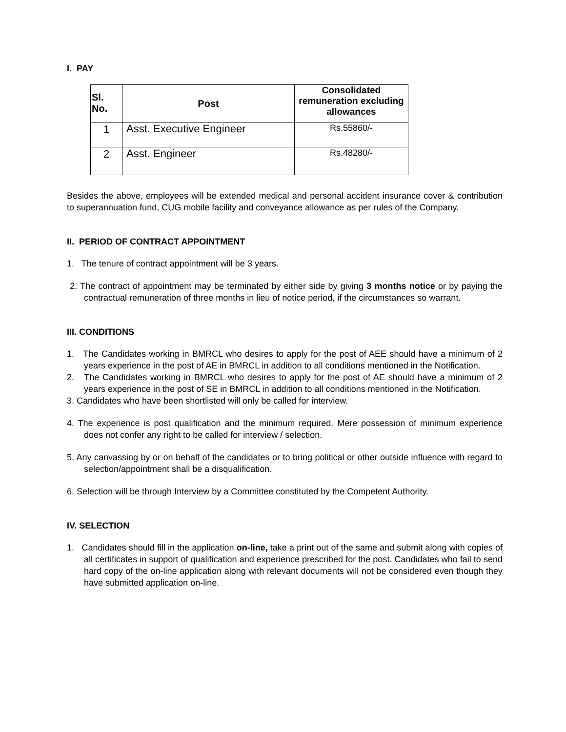I. PAY
| Sl. No. | Post | Consolidated remuneration excluding allowances |
| --- | --- | --- |
| 1 | Asst. Executive Engineer | Rs.55860/- |
| 2 | Asst. Engineer | Rs.48280/- |
Besides the above, employees will be extended medical and personal accident insurance cover & contribution to superannuation fund, CUG mobile facility and conveyance allowance as per rules of the Company.
II. PERIOD OF CONTRACT APPOINTMENT
1. The tenure of contract appointment will be 3 years.
2. The contract of appointment may be terminated by either side by giving 3 months notice or by paying the contractual remuneration of three months in lieu of notice period, if the circumstances so warrant.
III. CONDITIONS
1. The Candidates working in BMRCL who desires to apply for the post of AEE should have a minimum of 2 years experience in the post of AE in BMRCL in addition to all conditions mentioned in the Notification.
2. The Candidates working in BMRCL who desires to apply for the post of AE should have a minimum of 2 years experience in the post of SE in BMRCL in addition to all conditions mentioned in the Notification.
3. Candidates who have been shortlisted will only be called for interview.
4. The experience is post qualification and the minimum required. Mere possession of minimum experience does not confer any right to be called for interview / selection.
5. Any canvassing by or on behalf of the candidates or to bring political or other outside influence with regard to selection/appointment shall be a disqualification.
6. Selection will be through Interview by a Committee constituted by the Competent Authority.
IV. SELECTION
1. Candidates should fill in the application on-line, take a print out of the same and submit along with copies of all certificates in support of qualification and experience prescribed for the post. Candidates who fail to send hard copy of the on-line application along with relevant documents will not be considered even though they have submitted application on-line.